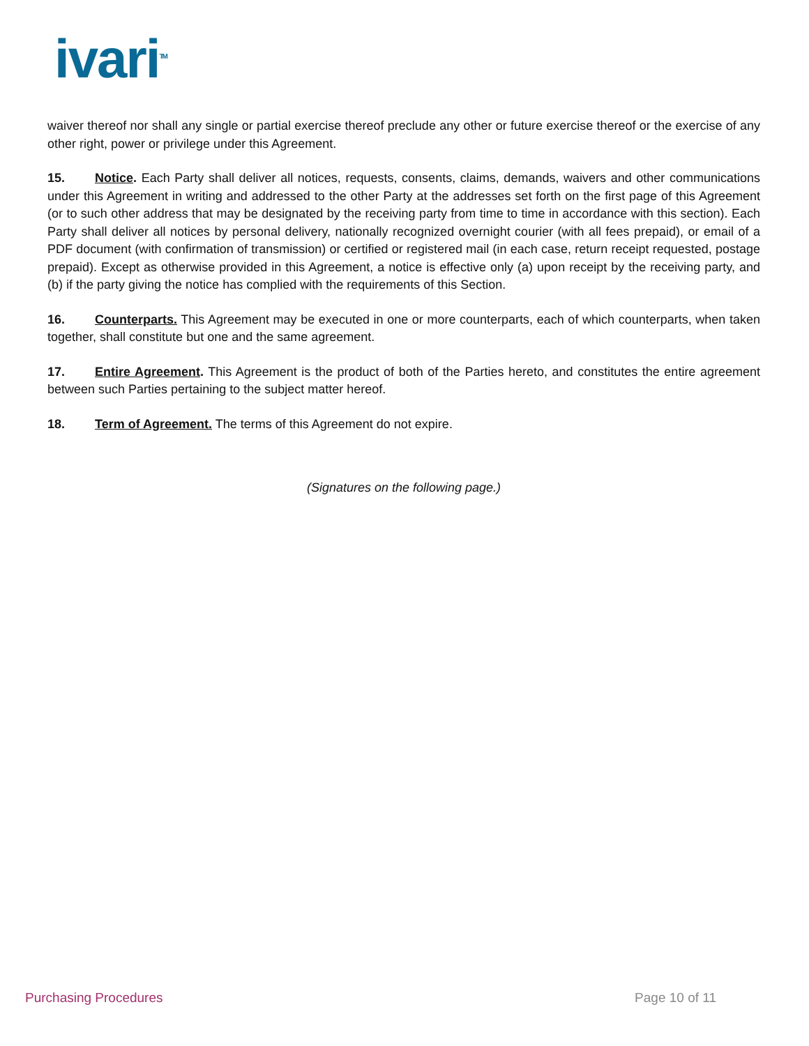ivari<sup>TM</sup>
waiver thereof nor shall any single or partial exercise thereof preclude any other or future exercise thereof or the exercise of any other right, power or privilege under this Agreement.
15. Notice. Each Party shall deliver all notices, requests, consents, claims, demands, waivers and other communications under this Agreement in writing and addressed to the other Party at the addresses set forth on the first page of this Agreement (or to such other address that may be designated by the receiving party from time to time in accordance with this section). Each Party shall deliver all notices by personal delivery, nationally recognized overnight courier (with all fees prepaid), or email of a PDF document (with confirmation of transmission) or certified or registered mail (in each case, return receipt requested, postage prepaid). Except as otherwise provided in this Agreement, a notice is effective only (a) upon receipt by the receiving party, and (b) if the party giving the notice has complied with the requirements of this Section.
16. Counterparts. This Agreement may be executed in one or more counterparts, each of which counterparts, when taken together, shall constitute but one and the same agreement.
17. Entire Agreement. This Agreement is the product of both of the Parties hereto, and constitutes the entire agreement between such Parties pertaining to the subject matter hereof.
18. Term of Agreement. The terms of this Agreement do not expire.
(Signatures on the following page.)
Purchasing Procedures Page 10 of 11